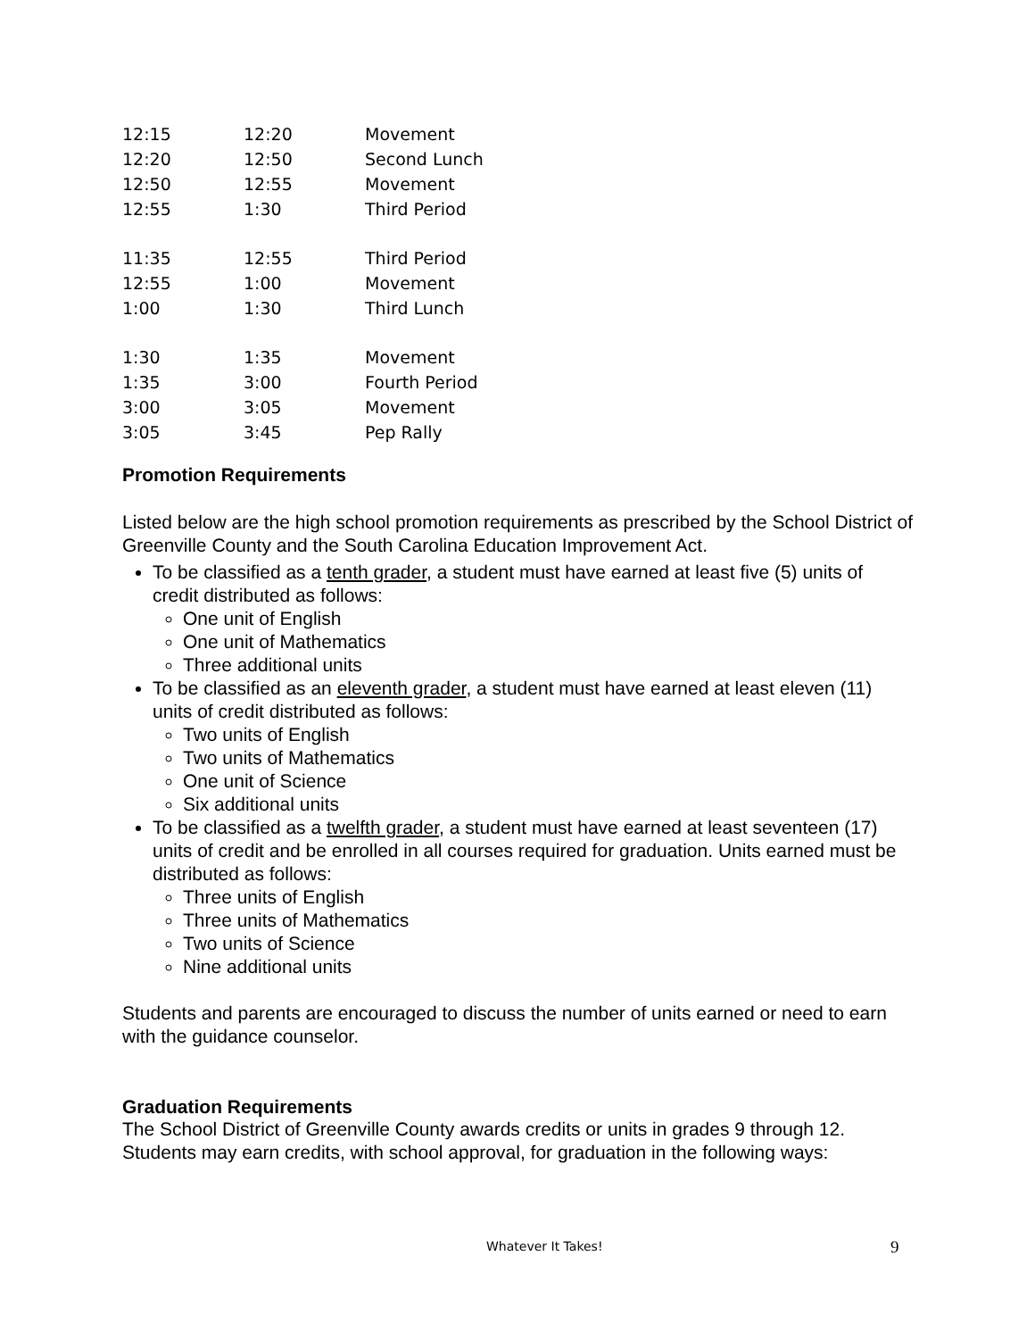| 12:15 | 12:20 | Movement |
| 12:20 | 12:50 | Second Lunch |
| 12:50 | 12:55 | Movement |
| 12:55 | 1:30 | Third Period |
| 11:35 | 12:55 | Third Period |
| 12:55 | 1:00 | Movement |
| 1:00 | 1:30 | Third Lunch |
| 1:30 | 1:35 | Movement |
| 1:35 | 3:00 | Fourth Period |
| 3:00 | 3:05 | Movement |
| 3:05 | 3:45 | Pep Rally |
Promotion Requirements
Listed below are the high school promotion requirements as prescribed by the School District of Greenville County and the South Carolina Education Improvement Act.
To be classified as a tenth grader, a student must have earned at least five (5) units of credit distributed as follows:
One unit of English
One unit of Mathematics
Three additional units
To be classified as an eleventh grader, a student must have earned at least eleven (11) units of credit distributed as follows:
Two units of English
Two units of Mathematics
One unit of Science
Six additional units
To be classified as a twelfth grader, a student must have earned at least seventeen (17) units of credit and be enrolled in all courses required for graduation. Units earned must be distributed as follows:
Three units of English
Three units of Mathematics
Two units of Science
Nine additional units
Students and parents are encouraged to discuss the number of units earned or need to earn with the guidance counselor.
Graduation Requirements
The School District of Greenville County awards credits or units in grades 9 through 12. Students may earn credits, with school approval, for graduation in the following ways:
Whatever It Takes! 9